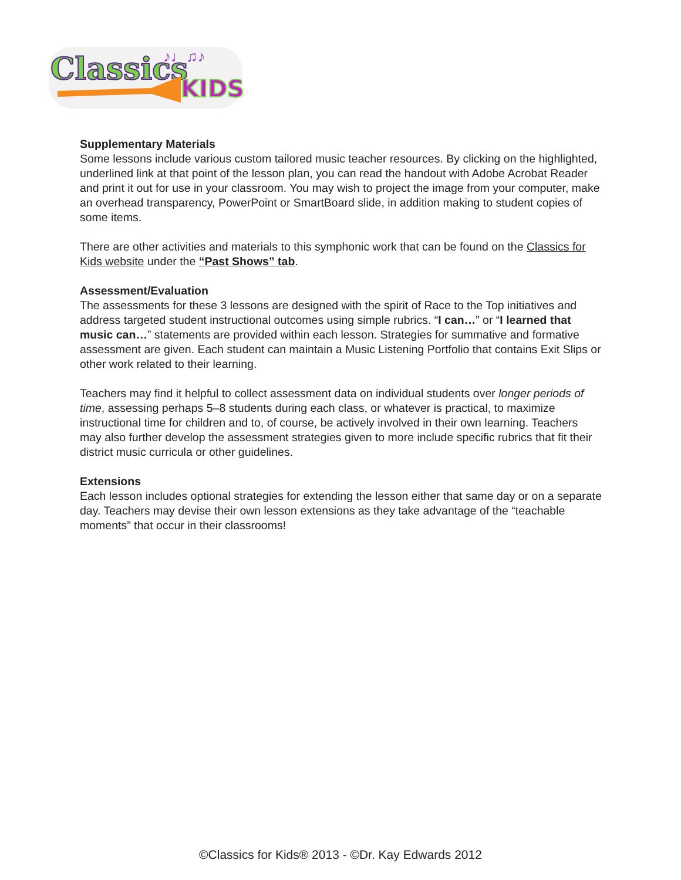Classics
KIDS
♪♩♫♪
Supplementary Materials
Some lessons include various custom tailored music teacher resources. By clicking on the highlighted, underlined link at that point of the lesson plan, you can read the handout with Adobe Acrobat Reader and print it out for use in your classroom. You may wish to project the image from your computer, make an overhead transparency, PowerPoint or SmartBoard slide, in addition making to student copies of some items.
There are other activities and materials to this symphonic work that can be found on the Classics for Kids website under the “Past Shows” tab.
Assessment/Evaluation
The assessments for these 3 lessons are designed with the spirit of Race to the Top initiatives and address targeted student instructional outcomes using simple rubrics. “I can…” or “I learned that music can…” statements are provided within each lesson. Strategies for summative and formative assessment are given. Each student can maintain a Music Listening Portfolio that contains Exit Slips or other work related to their learning.
Teachers may find it helpful to collect assessment data on individual students over longer periods of time, assessing perhaps 5–8 students during each class, or whatever is practical, to maximize instructional time for children and to, of course, be actively involved in their own learning. Teachers may also further develop the assessment strategies given to more include specific rubrics that fit their district music curricula or other guidelines.
Extensions
Each lesson includes optional strategies for extending the lesson either that same day or on a separate day. Teachers may devise their own lesson extensions as they take advantage of the “teachable moments” that occur in their classrooms!
©Classics for Kids® 2013 - ©Dr. Kay Edwards 2012